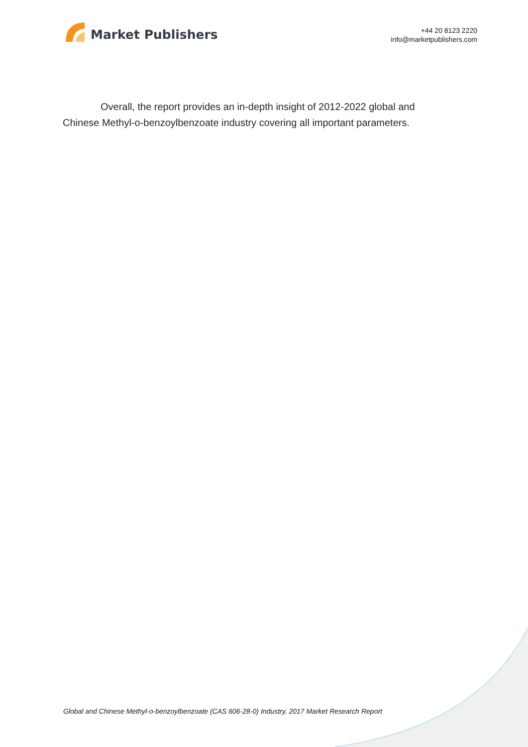Market Publishers
+44 20 8123 2220
info@marketpublishers.com
Overall, the report provides an in-depth insight of 2012-2022 global and Chinese Methyl-o-benzoylbenzoate industry covering all important parameters.
Global and Chinese Methyl-o-benzoylbenzoate (CAS 606-28-0) Industry, 2017 Market Research Report